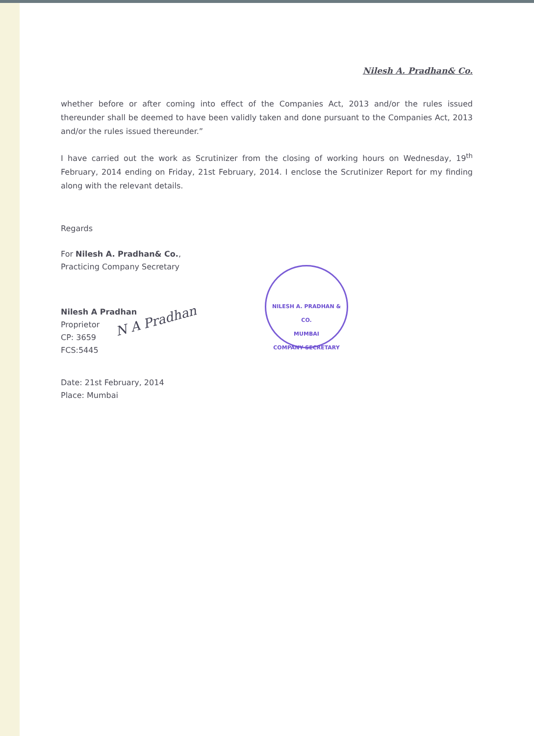Nilesh A. Pradhan& Co.
whether before or after coming into effect of the Companies Act, 2013 and/or the rules issued thereunder shall be deemed to have been validly taken and done pursuant to the Companies Act, 2013 and/or the rules issued thereunder.”
I have carried out the work as Scrutinizer from the closing of working hours on Wednesday, 19<sup>th</sup> February, 2014 ending on Friday, 21st February, 2014. I enclose the Scrutinizer Report for my finding along with the relevant details.
Regards
For Nilesh A. Pradhan& Co.,
Practicing Company Secretary
N A Pradhan
Nilesh A Pradhan
Proprietor
CP: 3659
FCS:5445
Date: 21st February, 2014
Place: Mumbai
NILESH A. PRADHAN & CO.
MUMBAI
COMPANY SECRETARY